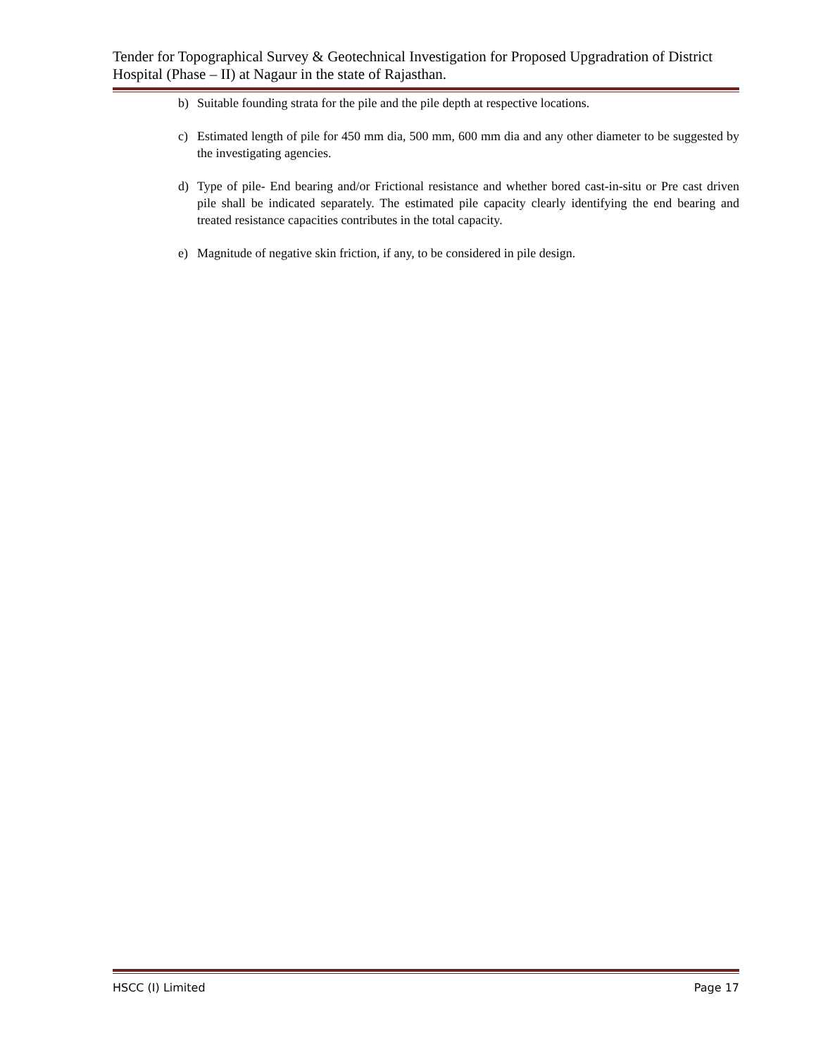Tender for Topographical Survey & Geotechnical Investigation for Proposed Upgradration of District Hospital (Phase – II) at Nagaur in the state of Rajasthan.
b) Suitable founding strata for the pile and the pile depth at respective locations.
c) Estimated length of pile for 450 mm dia, 500 mm, 600 mm dia and any other diameter to be suggested by the investigating agencies.
d) Type of pile- End bearing and/or Frictional resistance and whether bored cast-in-situ or Pre cast driven pile shall be indicated separately. The estimated pile capacity clearly identifying the end bearing and treated resistance capacities contributes in the total capacity.
e) Magnitude of negative skin friction, if any, to be considered in pile design.
HSCC (I) Limited Page 17